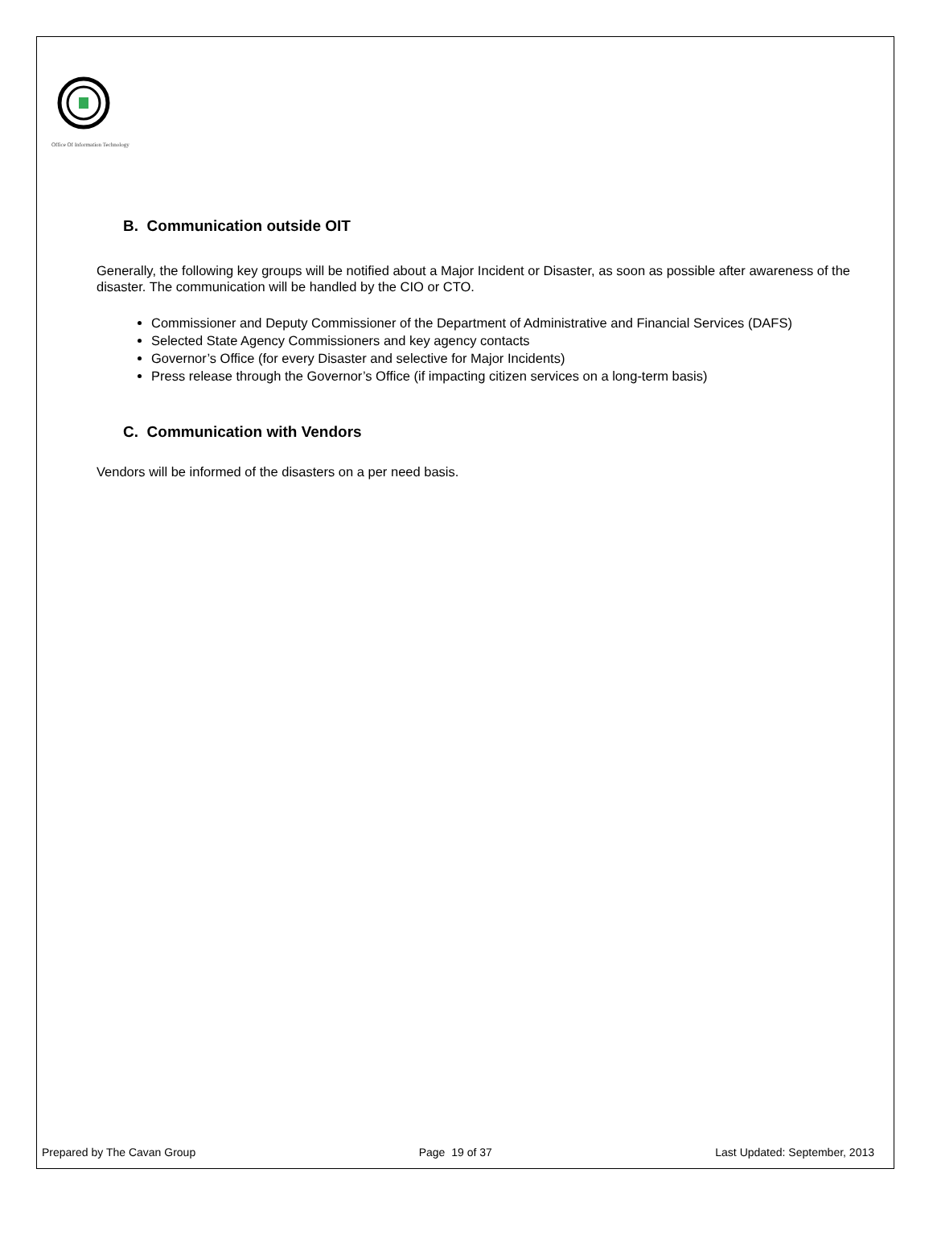Office Of Information Technology
B. Communication outside OIT
Generally, the following key groups will be notified about a Major Incident or Disaster, as soon as possible after awareness of the disaster. The communication will be handled by the CIO or CTO.
Commissioner and Deputy Commissioner of the Department of Administrative and Financial Services (DAFS)
Selected State Agency Commissioners and key agency contacts
Governor’s Office (for every Disaster and selective for Major Incidents)
Press release through the Governor’s Office (if impacting citizen services on a long-term basis)
C. Communication with Vendors
Vendors will be informed of the disasters on a per need basis.
Prepared by The Cavan Group Page 19 of 37 Last Updated: September, 2013